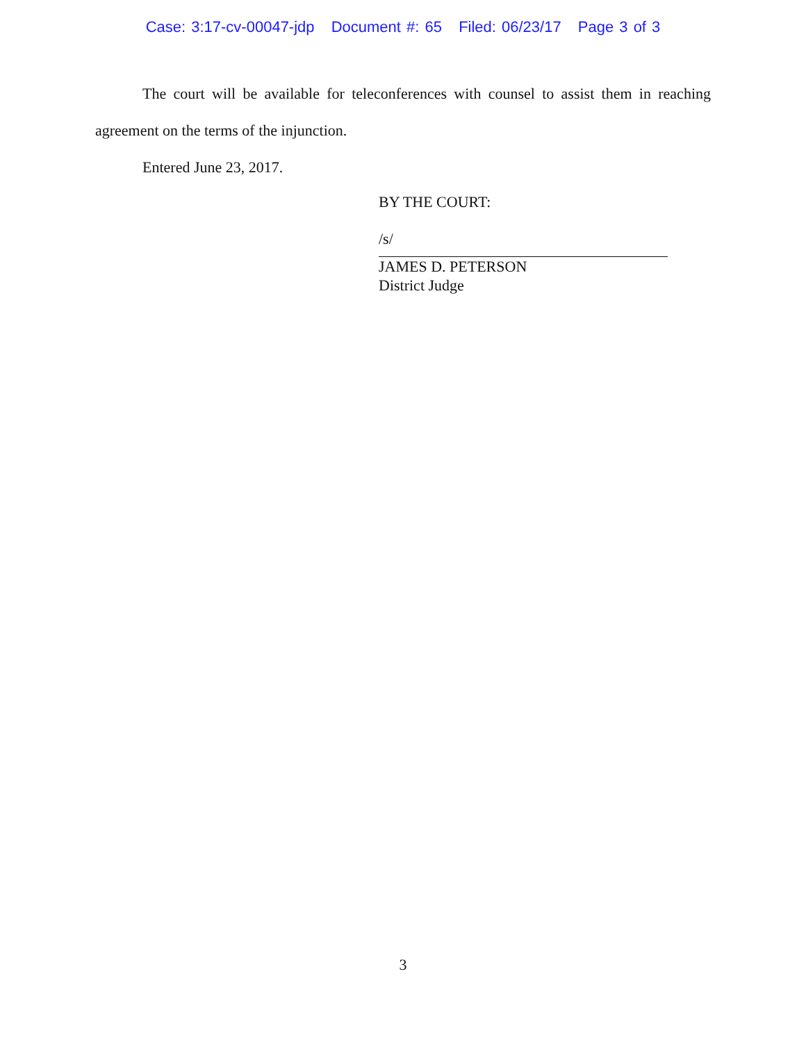Case: 3:17-cv-00047-jdp Document #: 65 Filed: 06/23/17 Page 3 of 3
The court will be available for teleconferences with counsel to assist them in reaching agreement on the terms of the injunction.
Entered June 23, 2017.
BY THE COURT:
/s/
JAMES D. PETERSON
District Judge
3